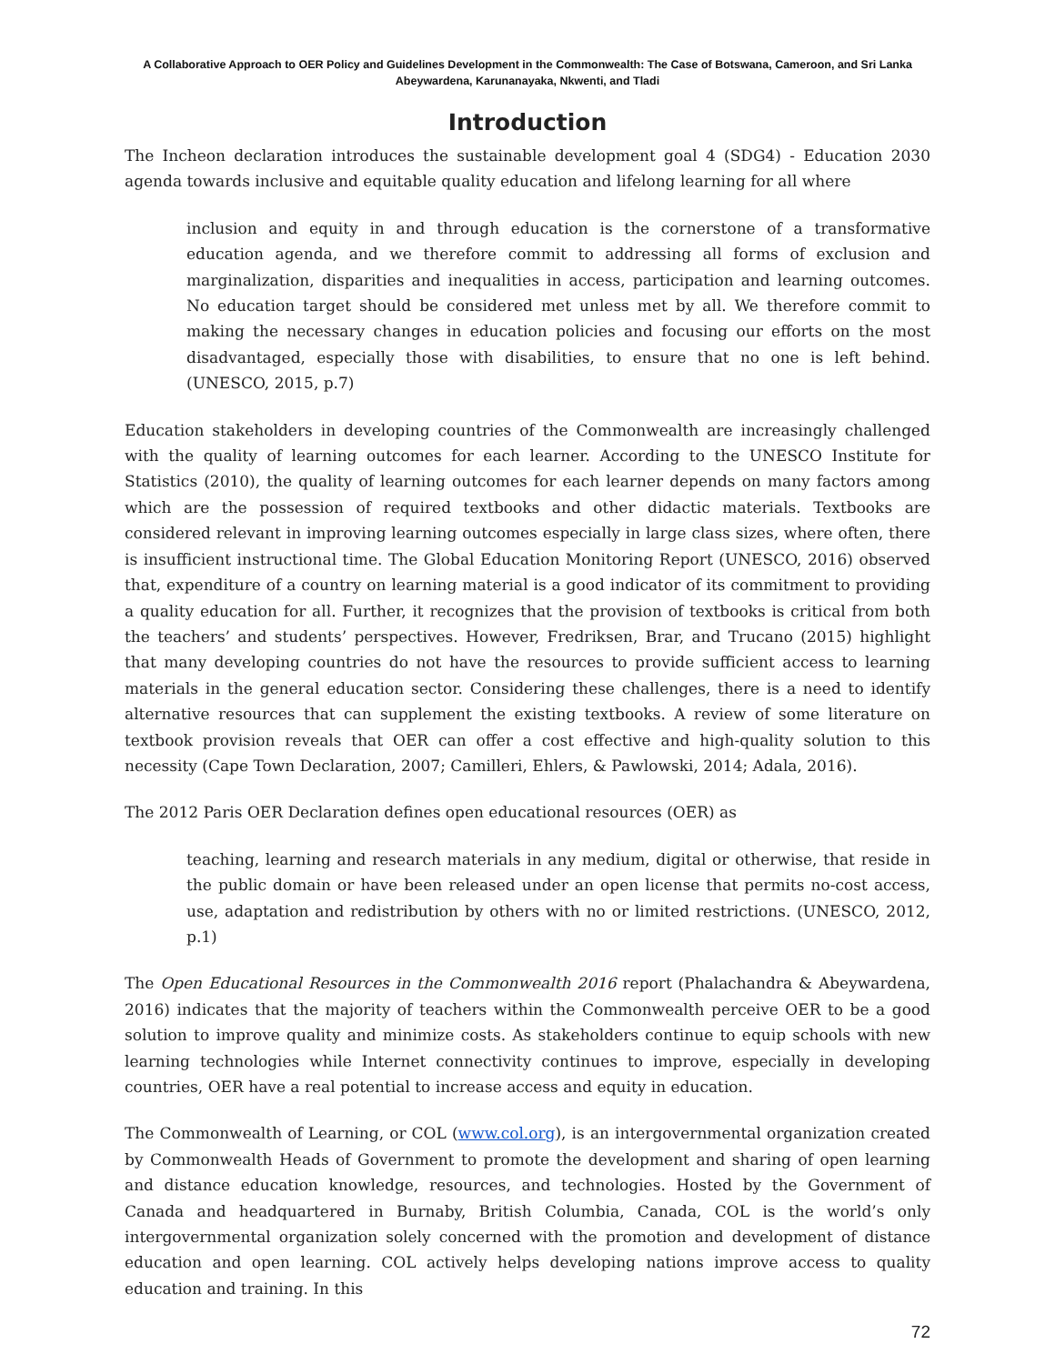A Collaborative Approach to OER Policy and Guidelines Development in the Commonwealth: The Case of Botswana, Cameroon, and Sri Lanka
Abeywardena, Karunanayaka, Nkwenti, and Tladi
Introduction
The Incheon declaration introduces the sustainable development goal 4 (SDG4) - Education 2030 agenda towards inclusive and equitable quality education and lifelong learning for all where
inclusion and equity in and through education is the cornerstone of a transformative education agenda, and we therefore commit to addressing all forms of exclusion and marginalization, disparities and inequalities in access, participation and learning outcomes. No education target should be considered met unless met by all. We therefore commit to making the necessary changes in education policies and focusing our efforts on the most disadvantaged, especially those with disabilities, to ensure that no one is left behind. (UNESCO, 2015, p.7)
Education stakeholders in developing countries of the Commonwealth are increasingly challenged with the quality of learning outcomes for each learner. According to the UNESCO Institute for Statistics (2010), the quality of learning outcomes for each learner depends on many factors among which are the possession of required textbooks and other didactic materials. Textbooks are considered relevant in improving learning outcomes especially in large class sizes, where often, there is insufficient instructional time. The Global Education Monitoring Report (UNESCO, 2016) observed that, expenditure of a country on learning material is a good indicator of its commitment to providing a quality education for all. Further, it recognizes that the provision of textbooks is critical from both the teachers’ and students’ perspectives. However, Fredriksen, Brar, and Trucano (2015) highlight that many developing countries do not have the resources to provide sufficient access to learning materials in the general education sector. Considering these challenges, there is a need to identify alternative resources that can supplement the existing textbooks. A review of some literature on textbook provision reveals that OER can offer a cost effective and high-quality solution to this necessity (Cape Town Declaration, 2007; Camilleri, Ehlers, & Pawlowski, 2014; Adala, 2016).
The 2012 Paris OER Declaration defines open educational resources (OER) as
teaching, learning and research materials in any medium, digital or otherwise, that reside in the public domain or have been released under an open license that permits no-cost access, use, adaptation and redistribution by others with no or limited restrictions. (UNESCO, 2012, p.1)
The Open Educational Resources in the Commonwealth 2016 report (Phalachandra & Abeywardena, 2016) indicates that the majority of teachers within the Commonwealth perceive OER to be a good solution to improve quality and minimize costs. As stakeholders continue to equip schools with new learning technologies while Internet connectivity continues to improve, especially in developing countries, OER have a real potential to increase access and equity in education.
The Commonwealth of Learning, or COL (www.col.org), is an intergovernmental organization created by Commonwealth Heads of Government to promote the development and sharing of open learning and distance education knowledge, resources, and technologies. Hosted by the Government of Canada and headquartered in Burnaby, British Columbia, Canada, COL is the world’s only intergovernmental organization solely concerned with the promotion and development of distance education and open learning. COL actively helps developing nations improve access to quality education and training. In this
72